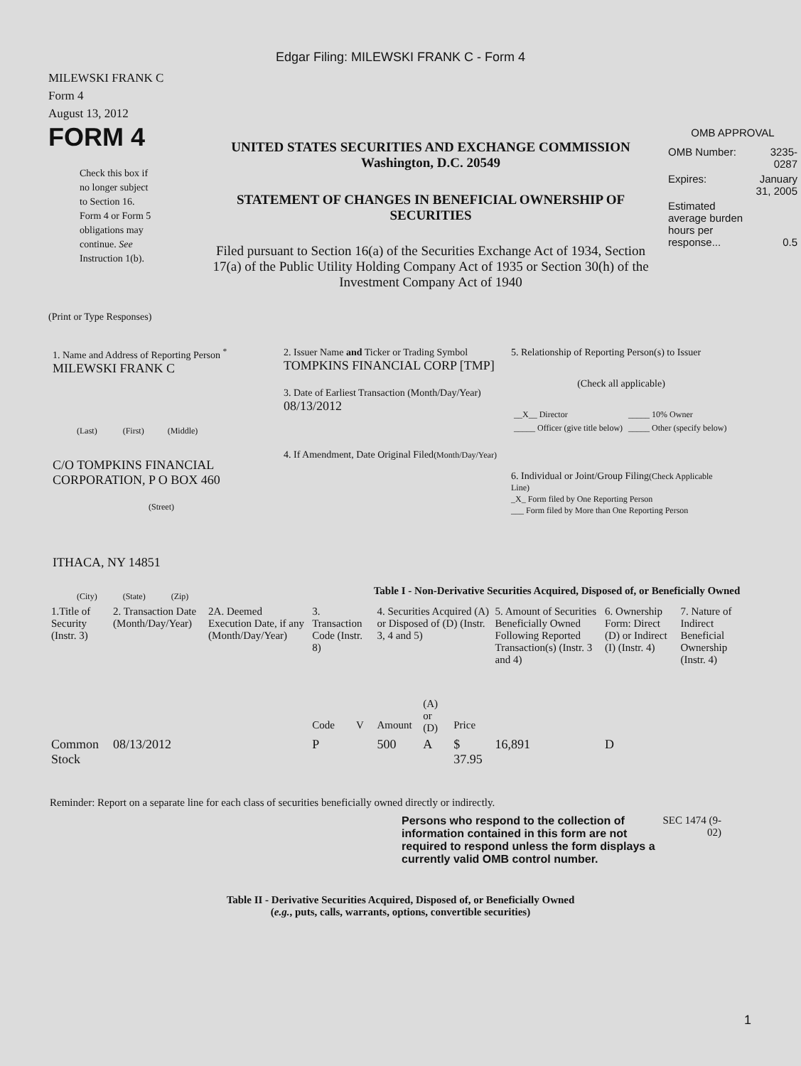Edgar Filing: MILEWSKI FRANK C - Form 4
MILEWSKI FRANK C
Form 4
August 13, 2012
FORM 4
Check this box if no longer subject to Section 16. Form 4 or Form 5 obligations may continue. See Instruction 1(b).
UNITED STATES SECURITIES AND EXCHANGE COMMISSION
Washington, D.C. 20549
STATEMENT OF CHANGES IN BENEFICIAL OWNERSHIP OF SECURITIES
Filed pursuant to Section 16(a) of the Securities Exchange Act of 1934, Section 17(a) of the Public Utility Holding Company Act of 1935 or Section 30(h) of the Investment Company Act of 1940
OMB APPROVAL
| OMB Number: | 3235-0287 |
| Expires: | January 31, 2005 |
| Estimated average burden hours per response... | 0.5 |
(Print or Type Responses)
1. Name and Address of Reporting Person <sup>*</sup>
MILEWSKI FRANK C
(Last) (First) (Middle)
C/O TOMPKINS FINANCIAL CORPORATION, P O BOX 460
(Street)
ITHACA, NY 14851
(City) (State) (Zip)
2. Issuer Name and Ticker or Trading Symbol
TOMPKINS FINANCIAL CORP [TMP]
3. Date of Earliest Transaction (Month/Day/Year)
08/13/2012
4. If Amendment, Date Original Filed(Month/Day/Year)
5. Relationship of Reporting Person(s) to Issuer
(Check all applicable)
| __X__ Director | _____ 10% Owner |
| _____ Officer (give title below) | _____ Other (specify below) |
6. Individual or Joint/Group Filing(Check Applicable Line)
_X_ Form filed by One Reporting Person
___ Form filed by More than One Reporting Person
Table I - Non-Derivative Securities Acquired, Disposed of, or Beneficially Owned
| 1.Title of Security (Instr. 3) | 2. Transaction Date (Month/Day/Year) | 2A. Deemed Execution Date, if any (Month/Day/Year) | 3. Transaction Code (Instr. 8) | | 4. Securities Acquired (A) or Disposed of (D) (Instr. 3, 4 and 5) | | | 5. Amount of Securities Beneficially Owned Following Reported Transaction(s) (Instr. 3 and 4) | 6. Ownership Form: Direct (D) or Indirect (I) (Instr. 4) | 7. Nature of Indirect Beneficial Ownership (Instr. 4) |
| --- | --- | --- | --- | --- | --- | --- | --- | --- | --- | --- |
| | | | Code | V | Amount | (A) or (D) | Price | | | |
| Common Stock | 08/13/2012 | | P | | 500 | A | $ 37.95 | 16,891 | D | |
Reminder: Report on a separate line for each class of securities beneficially owned directly or indirectly.
Persons who respond to the collection of information contained in this form are not required to respond unless the form displays a currently valid OMB control number.
SEC 1474 (9-02)
Table II - Derivative Securities Acquired, Disposed of, or Beneficially Owned
(e.g., puts, calls, warrants, options, convertible securities)
1